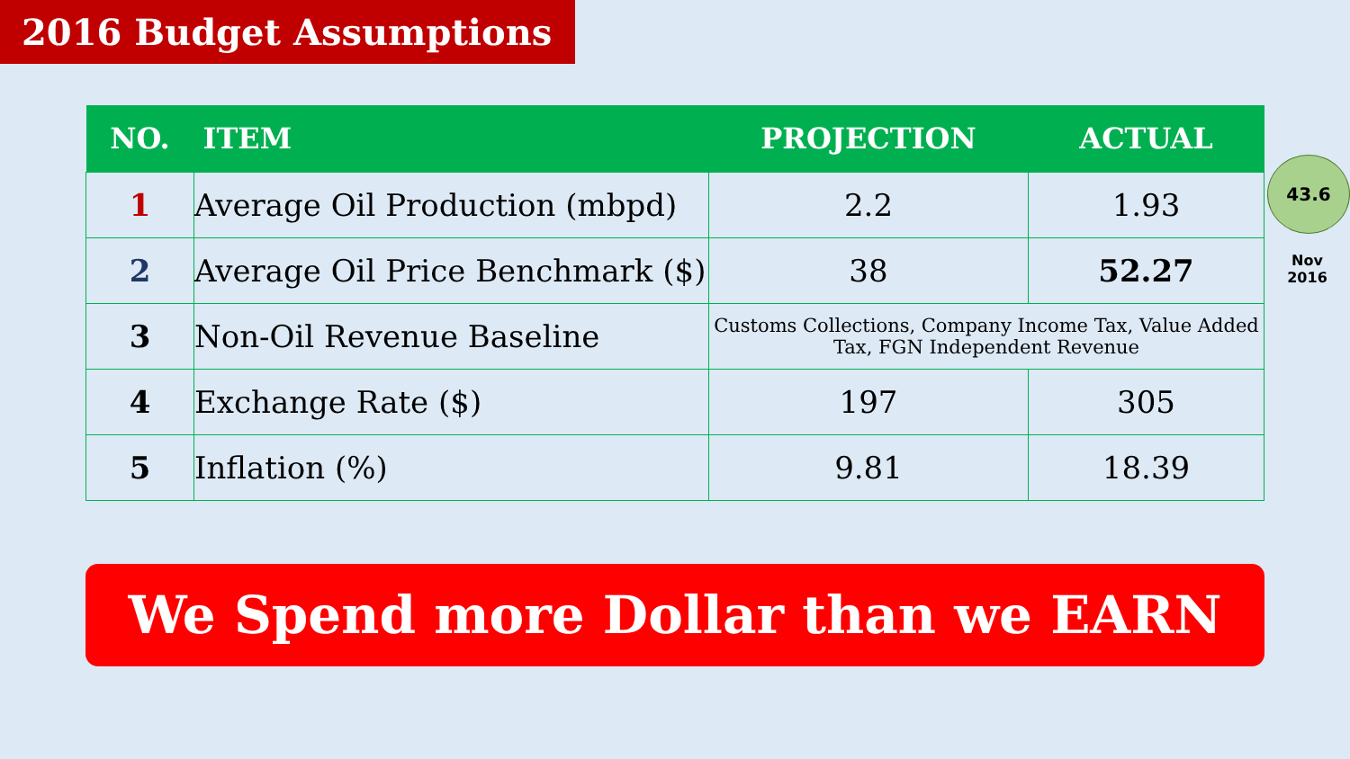2016 Budget Assumptions
| NO. | ITEM | PROJECTION | ACTUAL |
| --- | --- | --- | --- |
| 1 | Average Oil Production (mbpd) | 2.2 | 1.93 |
| 2 | Average Oil Price Benchmark ($) | 38 | 52.27 |
| 3 | Non-Oil Revenue Baseline | Customs Collections, Company Income Tax, Value Added Tax, FGN Independent Revenue | |
| 4 | Exchange Rate ($) | 197 | 305 |
| 5 | Inflation (%) | 9.81 | 18.39 |
43.6
Nov
2016
We Spend more Dollar than we EARN